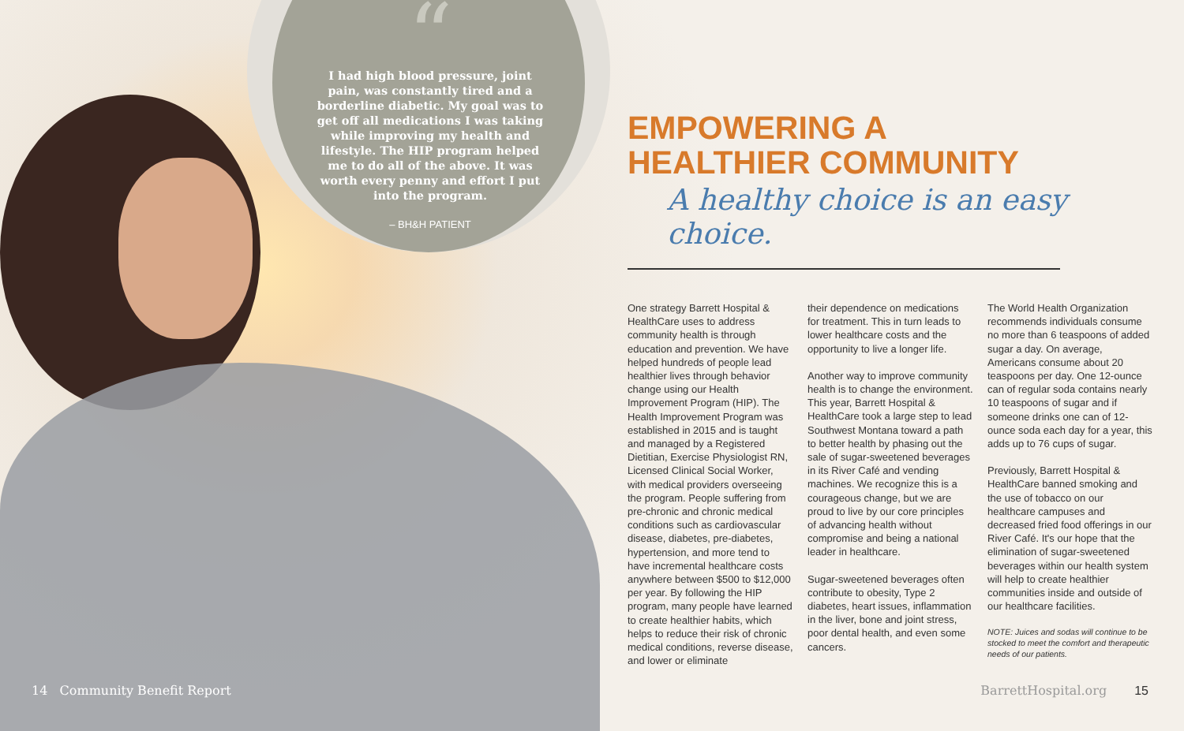“
I had high blood pressure, joint pain, was constantly tired and a borderline diabetic. My goal was to get off all medications I was taking while improving my health and lifestyle. The HIP program helped me to do all of the above. It was worth every penny and effort I put into the program.
– BH&H PATIENT
EMPOWERING A
HEALTHIER COMMUNITY
A healthy choice is an easy choice.
One strategy Barrett Hospital & HealthCare uses to address community health is through education and prevention. We have helped hundreds of people lead healthier lives through behavior change using our Health Improvement Program (HIP). The Health Improvement Program was established in 2015 and is taught and managed by a Registered Dietitian, Exercise Physiologist RN, Licensed Clinical Social Worker, with medical providers overseeing the program. People suffering from pre-chronic and chronic medical conditions such as cardiovascular disease, diabetes, pre-diabetes, hypertension, and more tend to have incremental healthcare costs anywhere between $500 to $12,000 per year. By following the HIP program, many people have learned to create healthier habits, which helps to reduce their risk of chronic medical conditions, reverse disease, and lower or eliminate
their dependence on medications for treatment. This in turn leads to lower healthcare costs and the opportunity to live a longer life.
Another way to improve community health is to change the environment. This year, Barrett Hospital & HealthCare took a large step to lead Southwest Montana toward a path to better health by phasing out the sale of sugar-sweetened beverages in its River Café and vending machines. We recognize this is a courageous change, but we are proud to live by our core principles of advancing health without compromise and being a national leader in healthcare.
Sugar-sweetened beverages often contribute to obesity, Type 2 diabetes, heart issues, inflammation in the liver, bone and joint stress, poor dental health, and even some cancers.
The World Health Organization recommends individuals consume no more than 6 teaspoons of added sugar a day. On average, Americans consume about 20 teaspoons per day. One 12-ounce can of regular soda contains nearly 10 teaspoons of sugar and if someone drinks one can of 12-ounce soda each day for a year, this adds up to 76 cups of sugar.
Previously, Barrett Hospital & HealthCare banned smoking and the use of tobacco on our healthcare campuses and decreased fried food offerings in our River Café. It's our hope that the elimination of sugar-sweetened beverages within our health system will help to create healthier communities inside and outside of our healthcare facilities.
NOTE: Juices and sodas will continue to be stocked to meet the comfort and therapeutic needs of our patients.
14 Community Benefit Report BarrettHospital.org 15